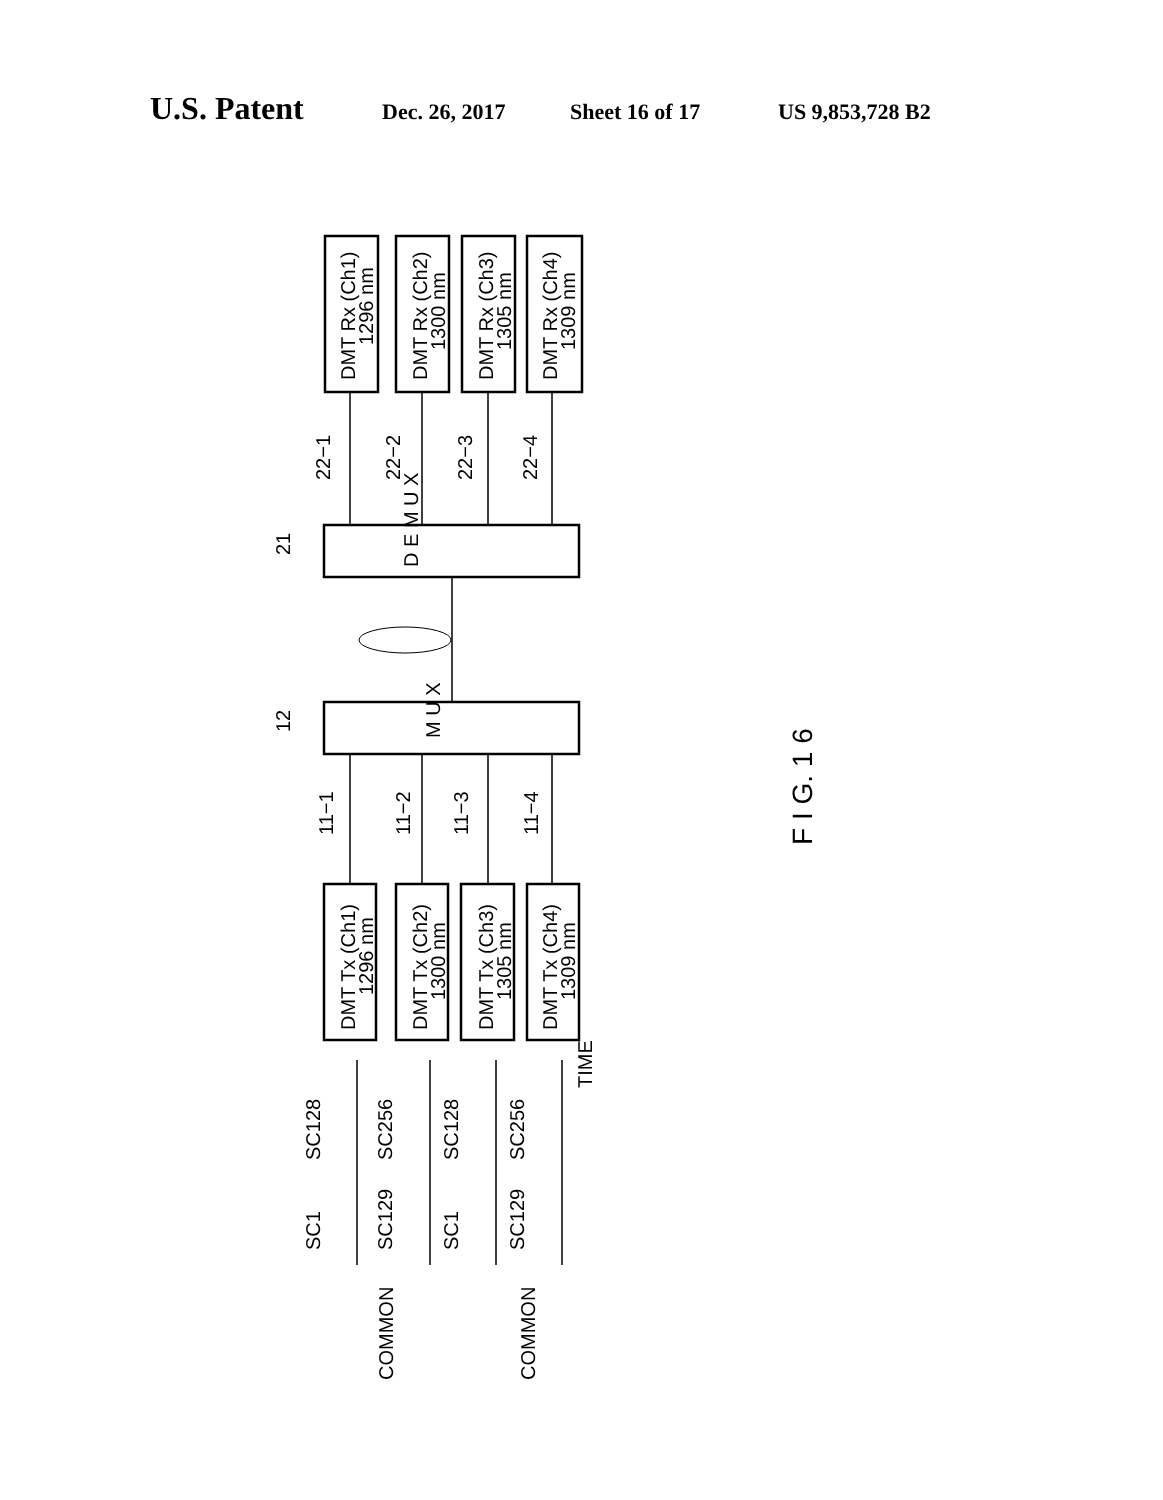U.S. Patent Dec. 26, 2017 Sheet 16 of 17 US 9,853,728 B2
DMT Rx (Ch1)
1296 nm
DMT Rx (Ch2)
1300 nm
DMT Rx (Ch3)
1305 nm
DMT Rx (Ch4)
1309 nm
22−1
22−2
22−3
22−4
21
D E M U X
12
M U X
11−1
11−2
11−3
11−4
DMT Tx (Ch1)
1296 nm
DMT Tx (Ch2)
1300 nm
DMT Tx (Ch3)
1305 nm
DMT Tx (Ch4)
1309 nm
TIME
SC1
SC128
SC129
SC256
SC1
SC128
SC129
SC256
COMMON
COMMON
F I G. 1 6